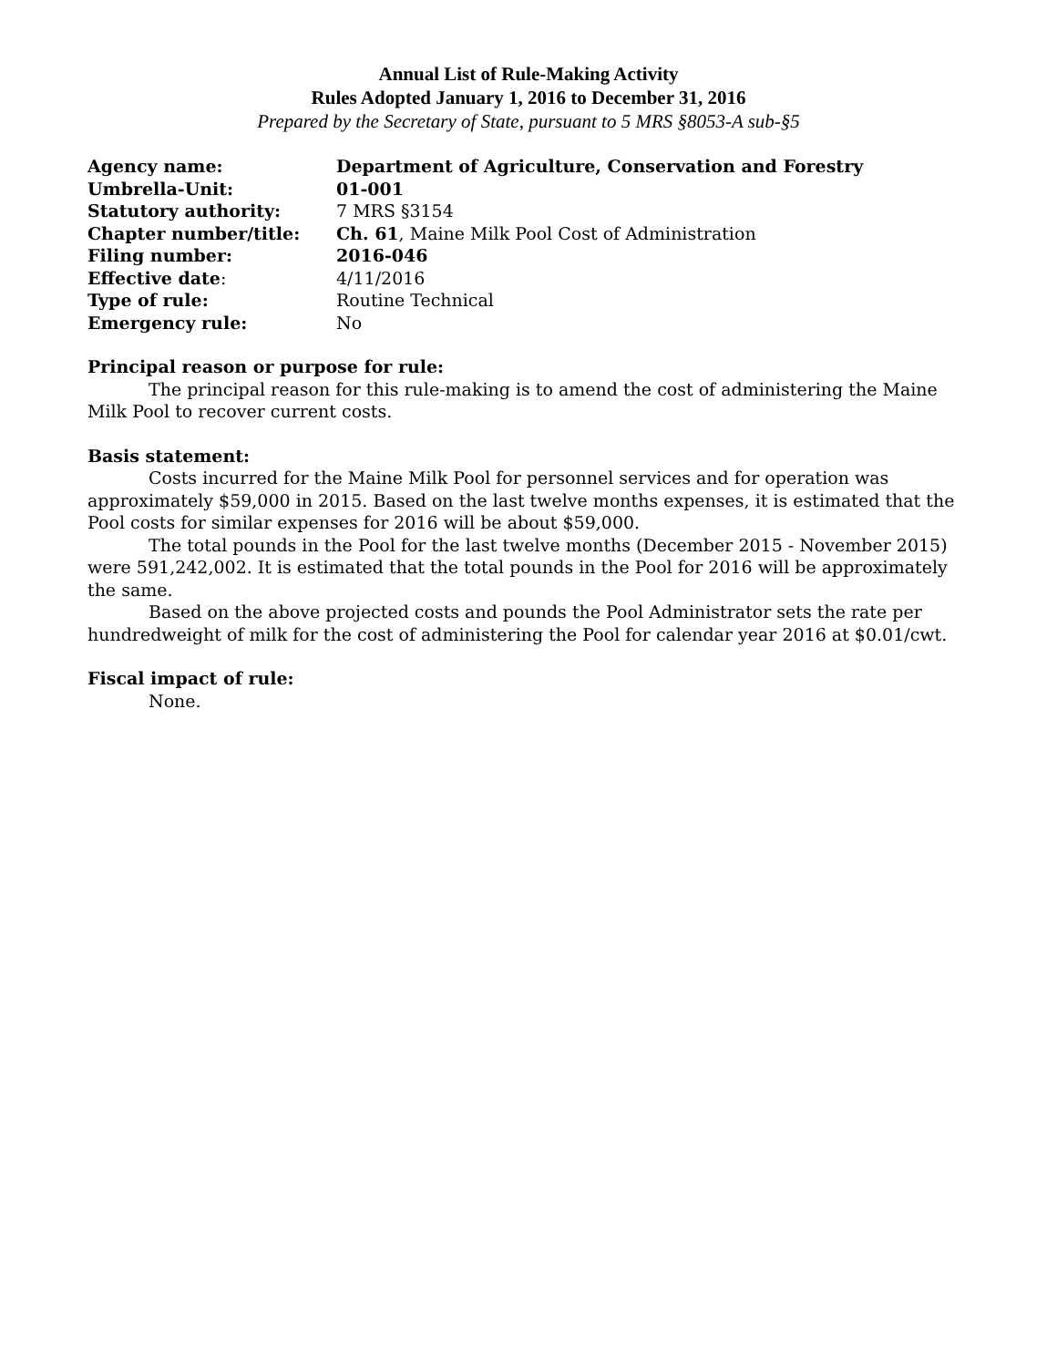Annual List of Rule-Making Activity
Rules Adopted January 1, 2016 to December 31, 2016
Prepared by the Secretary of State, pursuant to 5 MRS §8053-A sub-§5
| Agency name: | Department of Agriculture, Conservation and Forestry |
| Umbrella-Unit: | 01-001 |
| Statutory authority: | 7 MRS §3154 |
| Chapter number/title: | Ch. 61 , Maine Milk Pool Cost of Administration |
| Filing number: | 2016-046 |
| Effective date : | 4/11/2016 |
| Type of rule: | Routine Technical |
| Emergency rule: | No |
Principal reason or purpose for rule:
The principal reason for this rule-making is to amend the cost of administering the Maine Milk Pool to recover current costs.
Basis statement:
Costs incurred for the Maine Milk Pool for personnel services and for operation was approximately $59,000 in 2015. Based on the last twelve months expenses, it is estimated that the Pool costs for similar expenses for 2016 will be about $59,000.
The total pounds in the Pool for the last twelve months (December 2015 - November 2015) were 591,242,002. It is estimated that the total pounds in the Pool for 2016 will be approximately the same.
Based on the above projected costs and pounds the Pool Administrator sets the rate per hundredweight of milk for the cost of administering the Pool for calendar year 2016 at $0.01/cwt.
Fiscal impact of rule:
None.